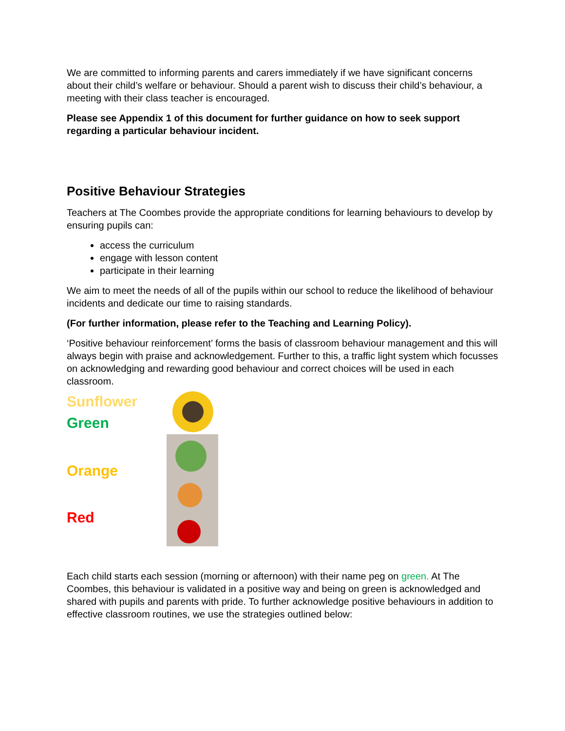We are committed to informing parents and carers immediately if we have significant concerns about their child’s welfare or behaviour. Should a parent wish to discuss their child’s behaviour, a meeting with their class teacher is encouraged.
Please see Appendix 1 of this document for further guidance on how to seek support regarding a particular behaviour incident.
Positive Behaviour Strategies
Teachers at The Coombes provide the appropriate conditions for learning behaviours to develop by ensuring pupils can:
access the curriculum
engage with lesson content
participate in their learning
We aim to meet the needs of all of the pupils within our school to reduce the likelihood of behaviour incidents and dedicate our time to raising standards.
(For further information, please refer to the Teaching and Learning Policy).
‘Positive behaviour reinforcement’ forms the basis of classroom behaviour management and this will always begin with praise and acknowledgement. Further to this, a traffic light system which focusses on acknowledging and rewarding good behaviour and correct choices will be used in each classroom.
Sunflower
Green
Orange
Red
Each child starts each session (morning or afternoon) with their name peg on green. At The Coombes, this behaviour is validated in a positive way and being on green is acknowledged and shared with pupils and parents with pride. To further acknowledge positive behaviours in addition to effective classroom routines, we use the strategies outlined below: